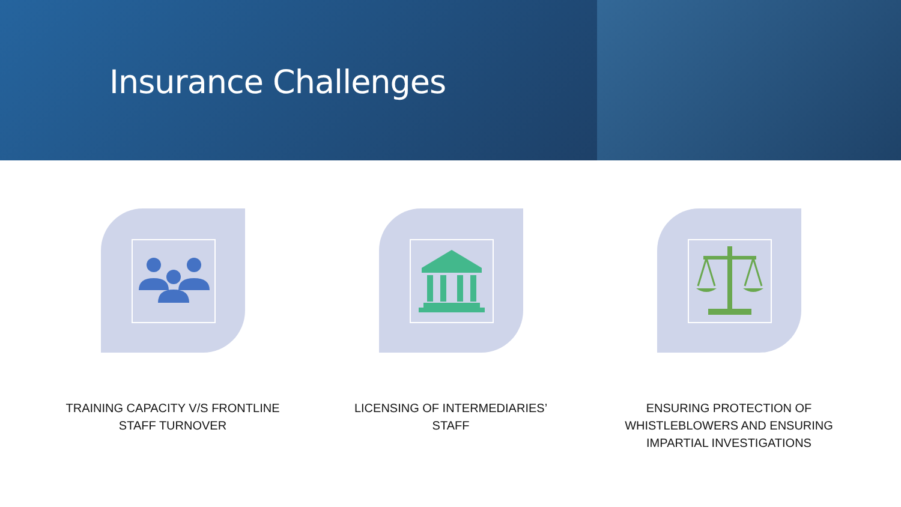Insurance Challenges
TRAINING CAPACITY V/S FRONTLINE STAFF TURNOVER LICENSING OF INTERMEDIARIES’ STAFF ENSURING PROTECTION OF WHISTLEBLOWERS AND ENSURING IMPARTIAL INVESTIGATIONS